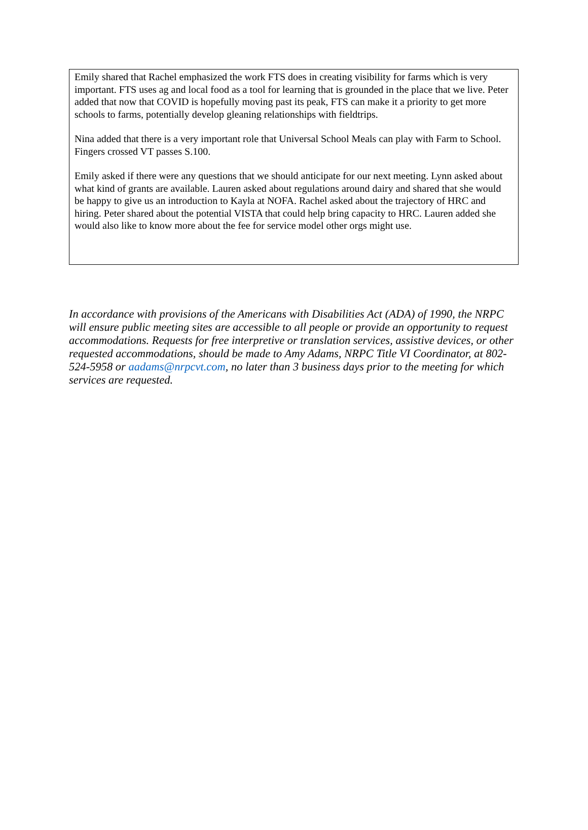Emily shared that Rachel emphasized the work FTS does in creating visibility for farms which is very important. FTS uses ag and local food as a tool for learning that is grounded in the place that we live. Peter added that now that COVID is hopefully moving past its peak, FTS can make it a priority to get more schools to farms, potentially develop gleaning relationships with fieldtrips.
Nina added that there is a very important role that Universal School Meals can play with Farm to School. Fingers crossed VT passes S.100.
Emily asked if there were any questions that we should anticipate for our next meeting. Lynn asked about what kind of grants are available. Lauren asked about regulations around dairy and shared that she would be happy to give us an introduction to Kayla at NOFA. Rachel asked about the trajectory of HRC and hiring. Peter shared about the potential VISTA that could help bring capacity to HRC. Lauren added she would also like to know more about the fee for service model other orgs might use.
In accordance with provisions of the Americans with Disabilities Act (ADA) of 1990, the NRPC will ensure public meeting sites are accessible to all people or provide an opportunity to request accommodations. Requests for free interpretive or translation services, assistive devices, or other requested accommodations, should be made to Amy Adams, NRPC Title VI Coordinator, at 802-524-5958 or aadams@nrpcvt.com, no later than 3 business days prior to the meeting for which services are requested.